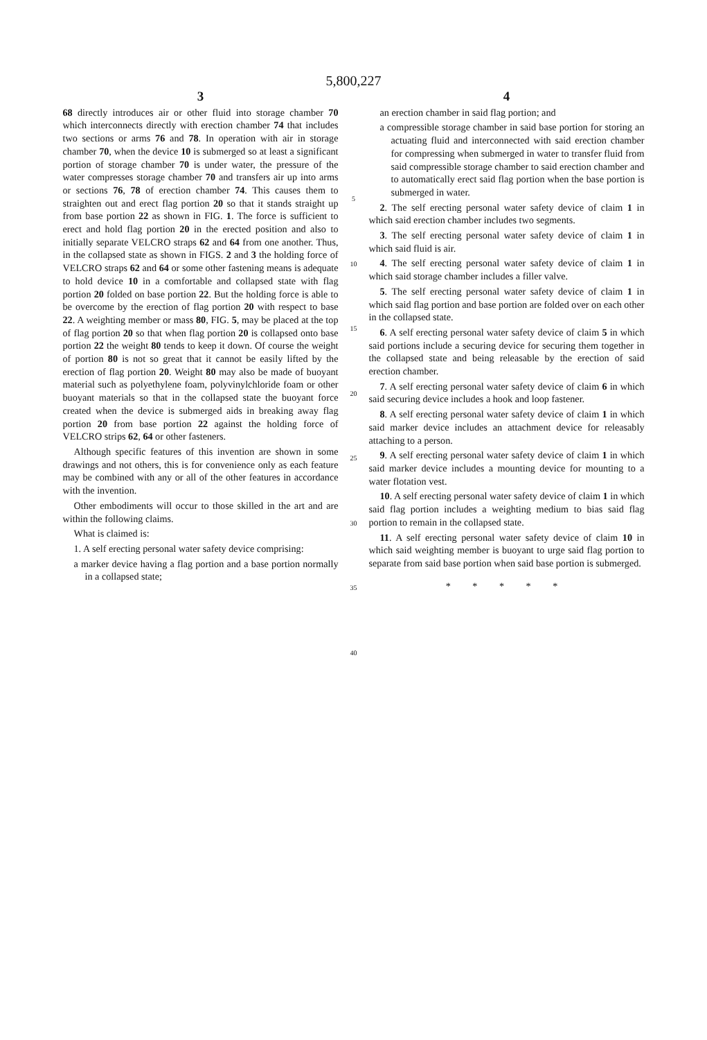5,800,227
3
68 directly introduces air or other fluid into storage chamber 70 which interconnects directly with erection chamber 74 that includes two sections or arms 76 and 78. In operation with air in storage chamber 70, when the device 10 is submerged so at least a significant portion of storage chamber 70 is under water, the pressure of the water compresses storage chamber 70 and transfers air up into arms or sections 76, 78 of erection chamber 74. This causes them to straighten out and erect flag portion 20 so that it stands straight up from base portion 22 as shown in FIG. 1. The force is sufficient to erect and hold flag portion 20 in the erected position and also to initially separate VELCRO straps 62 and 64 from one another. Thus, in the collapsed state as shown in FIGS. 2 and 3 the holding force of VELCRO straps 62 and 64 or some other fastening means is adequate to hold device 10 in a comfortable and collapsed state with flag portion 20 folded on base portion 22. But the holding force is able to be overcome by the erection of flag portion 20 with respect to base 22. A weighting member or mass 80, FIG. 5, may be placed at the top of flag portion 20 so that when flag portion 20 is collapsed onto base portion 22 the weight 80 tends to keep it down. Of course the weight of portion 80 is not so great that it cannot be easily lifted by the erection of flag portion 20. Weight 80 may also be made of buoyant material such as polyethylene foam, polyvinylchloride foam or other buoyant materials so that in the collapsed state the buoyant force created when the device is submerged aids in breaking away flag portion 20 from base portion 22 against the holding force of VELCRO strips 62, 64 or other fasteners.
Although specific features of this invention are shown in some drawings and not others, this is for convenience only as each feature may be combined with any or all of the other features in accordance with the invention.
Other embodiments will occur to those skilled in the art and are within the following claims.
What is claimed is:
1. A self erecting personal water safety device comprising:
a marker device having a flag portion and a base portion normally in a collapsed state;
5
10
15
20
25
30
35
40
4
an erection chamber in said flag portion; and
a compressible storage chamber in said base portion for storing an actuating fluid and interconnected with said erection chamber for compressing when submerged in water to transfer fluid from said compressible storage chamber to said erection chamber and to automatically erect said flag portion when the base portion is submerged in water.
2. The self erecting personal water safety device of claim 1 in which said erection chamber includes two segments.
3. The self erecting personal water safety device of claim 1 in which said fluid is air.
4. The self erecting personal water safety device of claim 1 in which said storage chamber includes a filler valve.
5. The self erecting personal water safety device of claim 1 in which said flag portion and base portion are folded over on each other in the collapsed state.
6. A self erecting personal water safety device of claim 5 in which said portions include a securing device for securing them together in the collapsed state and being releasable by the erection of said erection chamber.
7. A self erecting personal water safety device of claim 6 in which said securing device includes a hook and loop fastener.
8. A self erecting personal water safety device of claim 1 in which said marker device includes an attachment device for releasably attaching to a person.
9. A self erecting personal water safety device of claim 1 in which said marker device includes a mounting device for mounting to a water flotation vest.
10. A self erecting personal water safety device of claim 1 in which said flag portion includes a weighting medium to bias said flag portion to remain in the collapsed state.
11. A self erecting personal water safety device of claim 10 in which said weighting member is buoyant to urge said flag portion to separate from said base portion when said base portion is submerged.
* * * * *